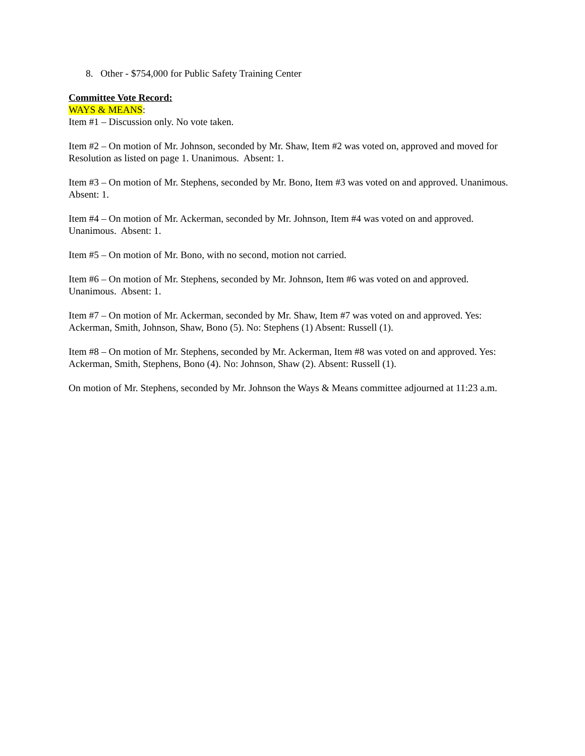8. Other - $754,000 for Public Safety Training Center
Committee Vote Record:
WAYS & MEANS:
Item #1 – Discussion only. No vote taken.
Item #2 – On motion of Mr. Johnson, seconded by Mr. Shaw, Item #2 was voted on, approved and moved for Resolution as listed on page 1. Unanimous. Absent: 1.
Item #3 – On motion of Mr. Stephens, seconded by Mr. Bono, Item #3 was voted on and approved. Unanimous. Absent: 1.
Item #4 – On motion of Mr. Ackerman, seconded by Mr. Johnson, Item #4 was voted on and approved. Unanimous. Absent: 1.
Item #5 – On motion of Mr. Bono, with no second, motion not carried.
Item #6 – On motion of Mr. Stephens, seconded by Mr. Johnson, Item #6 was voted on and approved. Unanimous. Absent: 1.
Item #7 – On motion of Mr. Ackerman, seconded by Mr. Shaw, Item #7 was voted on and approved. Yes: Ackerman, Smith, Johnson, Shaw, Bono (5). No: Stephens (1) Absent: Russell (1).
Item #8 – On motion of Mr. Stephens, seconded by Mr. Ackerman, Item #8 was voted on and approved. Yes: Ackerman, Smith, Stephens, Bono (4). No: Johnson, Shaw (2). Absent: Russell (1).
On motion of Mr. Stephens, seconded by Mr. Johnson the Ways & Means committee adjourned at 11:23 a.m.